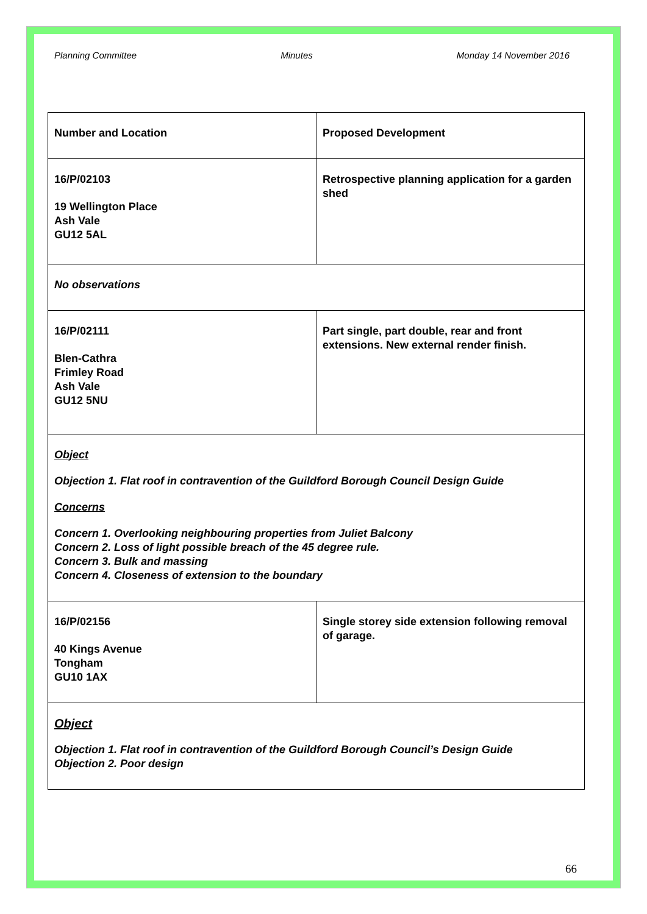Planning Committee Minutes Monday 14 November 2016
| Number and Location | Proposed Development |
| 16/P/02103 19 Wellington Place Ash Vale GU12 5AL | Retrospective planning application for a garden shed |
| No observations | |
| 16/P/02111 Blen-Cathra Frimley Road Ash Vale GU12 5NU | Part single, part double, rear and front extensions. New external render finish. |
| Object Objection 1. Flat roof in contravention of the Guildford Borough Council Design Guide Concerns Concern 1. Overlooking neighbouring properties from Juliet Balcony Concern 2. Loss of light possible breach of the 45 degree rule. Concern 3. Bulk and massing Concern 4. Closeness of extension to the boundary | |
| 16/P/02156 40 Kings Avenue Tongham GU10 1AX | Single storey side extension following removal of garage. |
| Object Objection 1. Flat roof in contravention of the Guildford Borough Council’s Design Guide Objection 2. Poor design | |
66